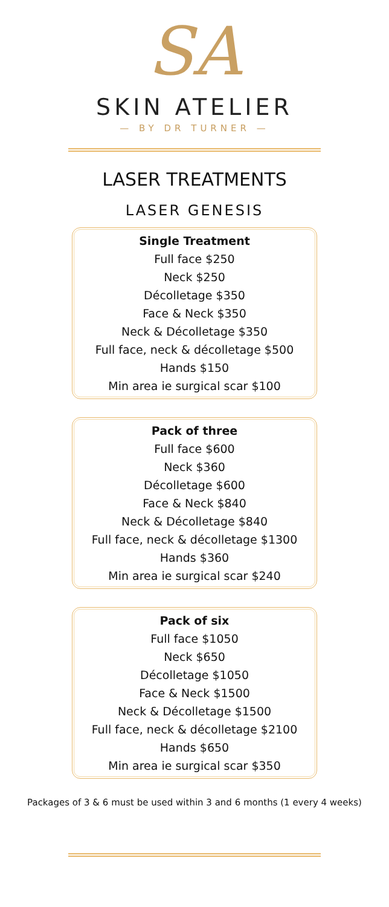SA
SKIN ATELIER
— BY DR TURNER —
LASER TREATMENTS
LASER GENESIS
Single Treatment
Full face $250
Neck $250
Décolletage $350
Face & Neck $350
Neck & Décolletage $350
Full face, neck & décolletage $500
Hands $150
Min area ie surgical scar $100
Pack of three
Full face $600
Neck $360
Décolletage $600
Face & Neck $840
Neck & Décolletage $840
Full face, neck & décolletage $1300
Hands $360
Min area ie surgical scar $240
Pack of six
Full face $1050
Neck $650
Décolletage $1050
Face & Neck $1500
Neck & Décolletage $1500
Full face, neck & décolletage $2100
Hands $650
Min area ie surgical scar $350
Packages of 3 & 6 must be used within 3 and 6 months (1 every 4 weeks)